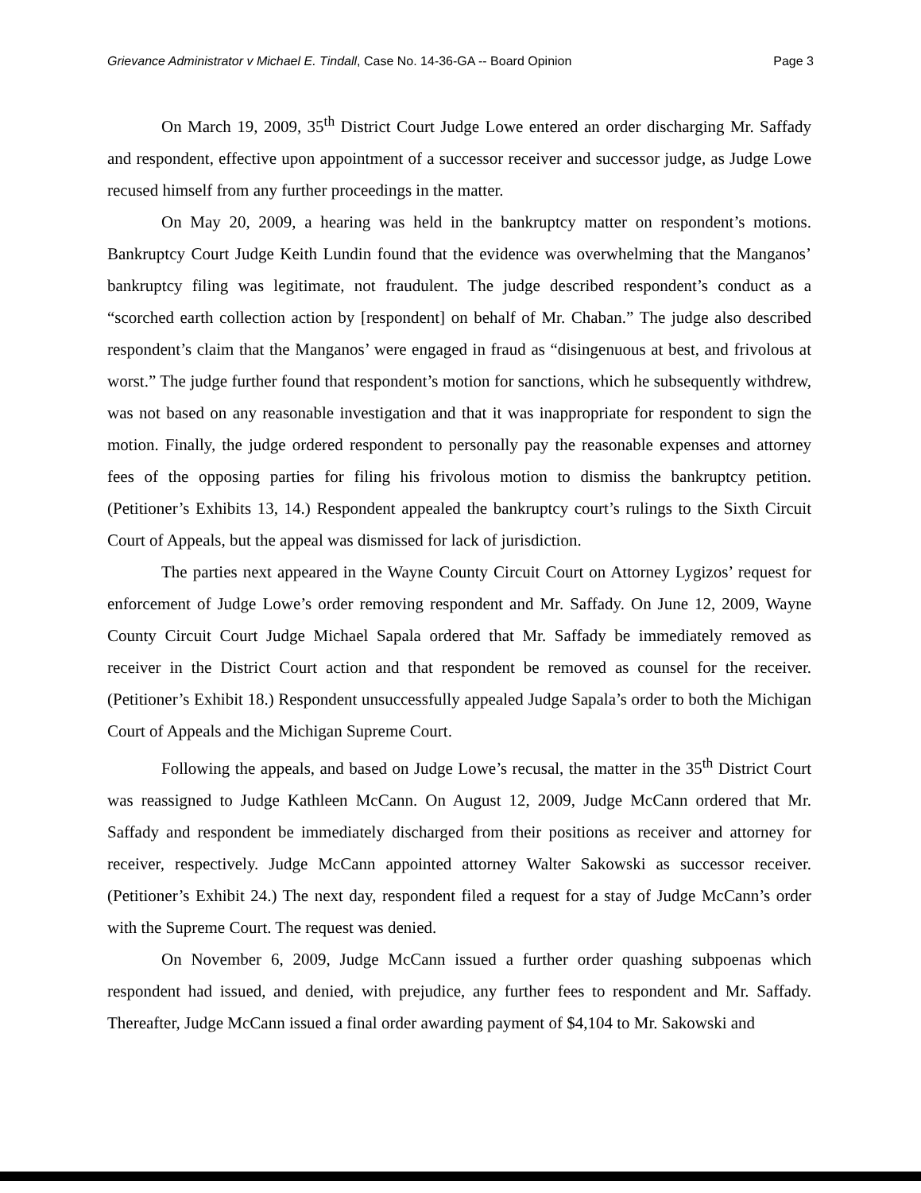Grievance Administrator v Michael E. Tindall, Case No. 14-36-GA -- Board Opinion Page 3
On March 19, 2009, 35<sup>th</sup> District Court Judge Lowe entered an order discharging Mr. Saffady and respondent, effective upon appointment of a successor receiver and successor judge, as Judge Lowe recused himself from any further proceedings in the matter.
On May 20, 2009, a hearing was held in the bankruptcy matter on respondent’s motions. Bankruptcy Court Judge Keith Lundin found that the evidence was overwhelming that the Manganos’ bankruptcy filing was legitimate, not fraudulent. The judge described respondent’s conduct as a “scorched earth collection action by [respondent] on behalf of Mr. Chaban.” The judge also described respondent’s claim that the Manganos’ were engaged in fraud as “disingenuous at best, and frivolous at worst.” The judge further found that respondent’s motion for sanctions, which he subsequently withdrew, was not based on any reasonable investigation and that it was inappropriate for respondent to sign the motion. Finally, the judge ordered respondent to personally pay the reasonable expenses and attorney fees of the opposing parties for filing his frivolous motion to dismiss the bankruptcy petition. (Petitioner’s Exhibits 13, 14.) Respondent appealed the bankruptcy court’s rulings to the Sixth Circuit Court of Appeals, but the appeal was dismissed for lack of jurisdiction.
The parties next appeared in the Wayne County Circuit Court on Attorney Lygizos’ request for enforcement of Judge Lowe’s order removing respondent and Mr. Saffady. On June 12, 2009, Wayne County Circuit Court Judge Michael Sapala ordered that Mr. Saffady be immediately removed as receiver in the District Court action and that respondent be removed as counsel for the receiver. (Petitioner’s Exhibit 18.) Respondent unsuccessfully appealed Judge Sapala’s order to both the Michigan Court of Appeals and the Michigan Supreme Court.
Following the appeals, and based on Judge Lowe’s recusal, the matter in the 35<sup>th</sup> District Court was reassigned to Judge Kathleen McCann. On August 12, 2009, Judge McCann ordered that Mr. Saffady and respondent be immediately discharged from their positions as receiver and attorney for receiver, respectively. Judge McCann appointed attorney Walter Sakowski as successor receiver. (Petitioner’s Exhibit 24.) The next day, respondent filed a request for a stay of Judge McCann’s order with the Supreme Court. The request was denied.
On November 6, 2009, Judge McCann issued a further order quashing subpoenas which respondent had issued, and denied, with prejudice, any further fees to respondent and Mr. Saffady. Thereafter, Judge McCann issued a final order awarding payment of $4,104 to Mr. Sakowski and